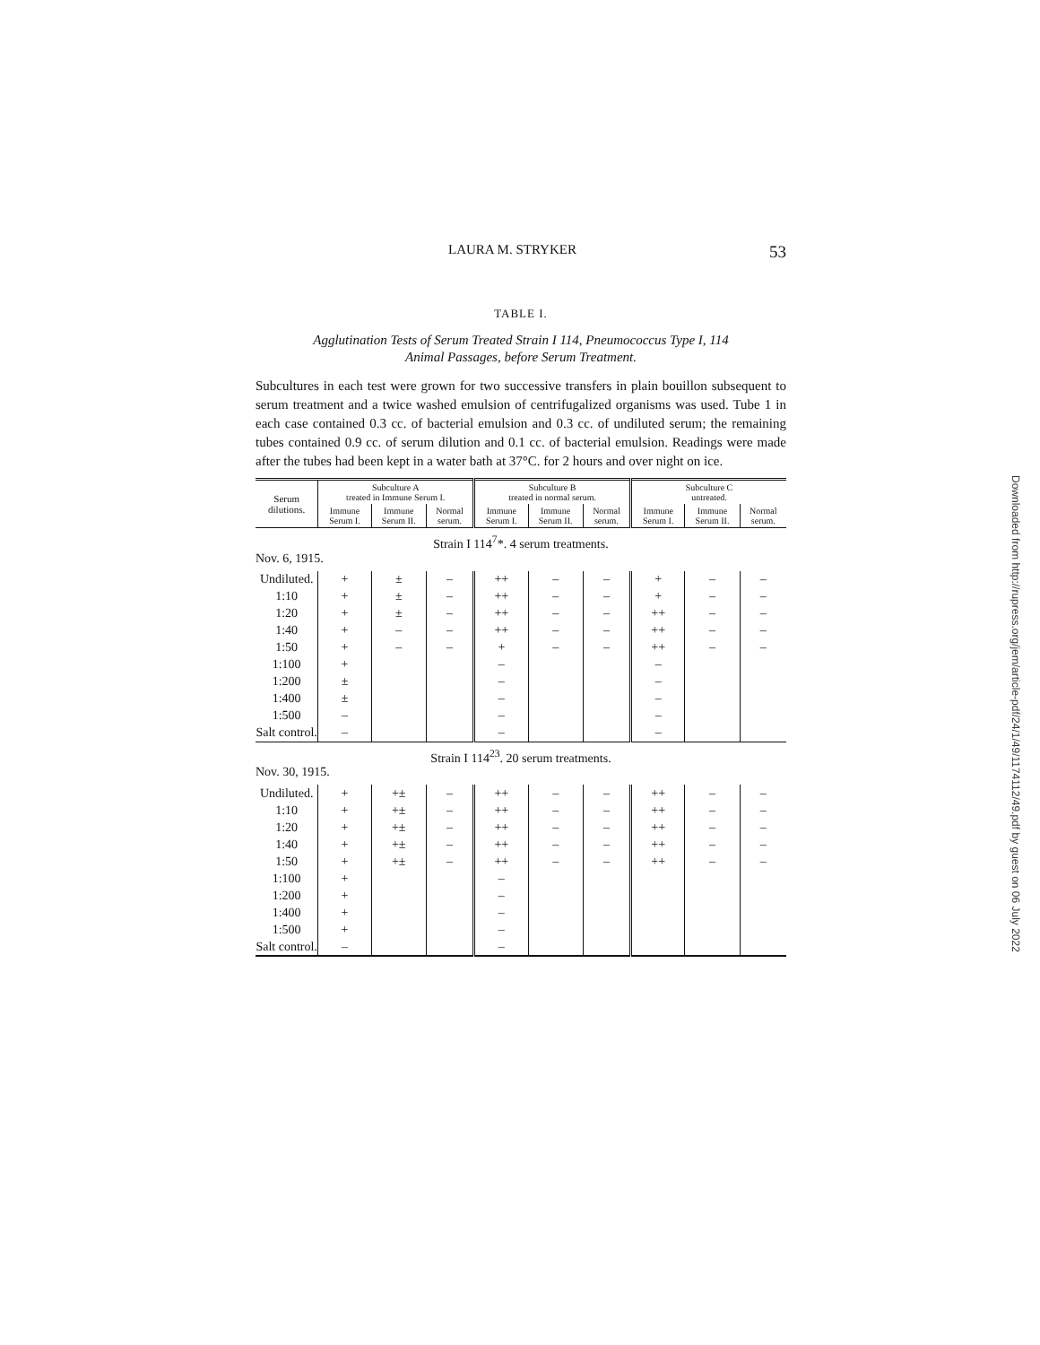LAURA M. STRYKER 53
TABLE I.
Agglutination Tests of Serum Treated Strain I 114, Pneumococcus Type I, 114
Animal Passages, before Serum Treatment.
Subcultures in each test were grown for two successive transfers in plain bouillon subsequent to serum treatment and a twice washed emulsion of centrifugalized organisms was used. Tube 1 in each case contained 0.3 cc. of bacterial emulsion and 0.3 cc. of undiluted serum; the remaining tubes contained 0.9 cc. of serum dilution and 0.1 cc. of bacterial emulsion. Readings were made after the tubes had been kept in a water bath at 37°C. for 2 hours and over night on ice.
| Serum dilutions. | Subculture A treated in Immune Serum I. | | | Subculture B treated in normal serum. | | | Subculture C untreated. | | |
| --- | --- | --- | --- | --- | --- | --- | --- | --- | --- |
| | Immune Serum I. | Immune Serum II. | Normal serum. | Immune Serum I. | Immune Serum II. | Normal serum. | Immune Serum I. | Immune Serum II. | Normal serum. |
| Strain I 114<sup>7</sup>*. 4 serum treatments. Nov. 6, 1915. | | | | | | | | | |
| Undiluted. | + | ± | – | ++ | – | – | + | – | – |
| 1:10 | + | ± | – | ++ | – | – | + | – | – |
| 1:20 | + | ± | – | ++ | – | – | ++ | – | – |
| 1:40 | + | – | – | ++ | – | – | ++ | – | – |
| 1:50 | + | – | – | + | – | – | ++ | – | – |
| 1:100 | + | | | – | | | – | | |
| 1:200 | ± | | | – | | | – | | |
| 1:400 | ± | | | – | | | – | | |
| 1:500 | – | | | – | | | – | | |
| Salt control. | – | | | – | | | – | | |
| Strain I 114<sup>23</sup>. 20 serum treatments. Nov. 30, 1915. | | | | | | | | | |
| Undiluted. | + | +± | – | ++ | – | – | ++ | – | – |
| 1:10 | + | +± | – | ++ | – | – | ++ | – | – |
| 1:20 | + | +± | – | ++ | – | – | ++ | – | – |
| 1:40 | + | +± | – | ++ | – | – | ++ | – | – |
| 1:50 | + | +± | – | ++ | – | – | ++ | – | – |
| 1:100 | + | | | – | | | | | |
| 1:200 | + | | | – | | | | | |
| 1:400 | + | | | – | | | | | |
| 1:500 | + | | | – | | | | | |
| Salt control. | – | | | – | | | | | |
Downloaded from http://rupress.org/jem/article-pdf/24/1/49/1174112/49.pdf by guest on 06 July 2022